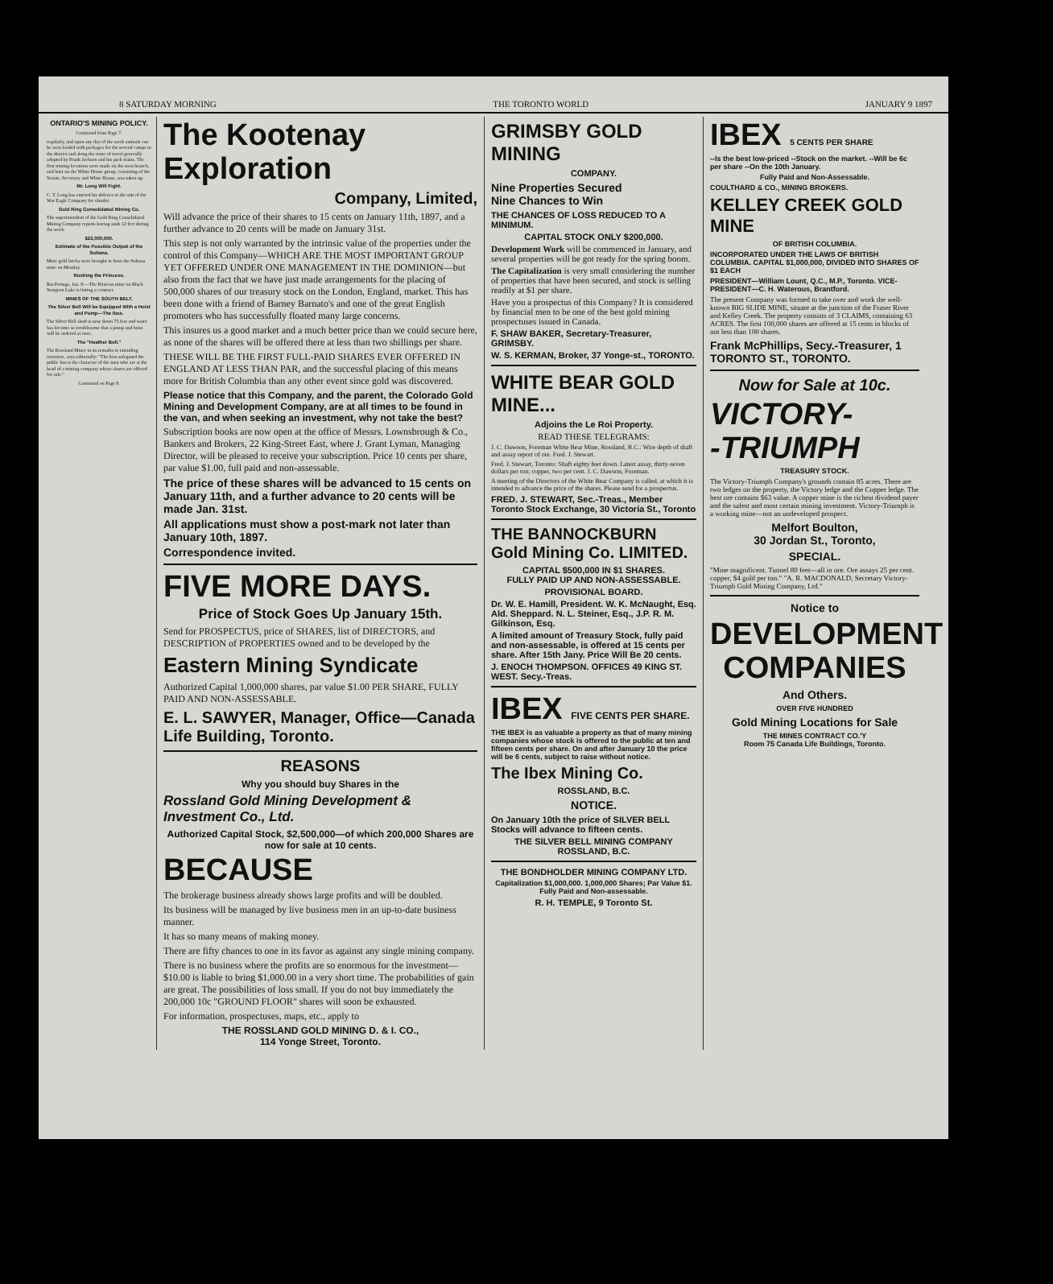8 SATURDAY MORNING THE TORONTO WORLD JANUARY 9 1897
ONTARIO'S MINING POLICY.
Continued from Page 7.
regularly, and upon any day of the week animals can be seen loaded with packages for the several camps in the district and along the route of travel generally adopted by Frank Jackson and his pack trains. The first mining locations were made on the west branch, and later on the White House group, consisting of the Senate, Secretary and White House, was taken up.
Mr. Long Will Fight.
C. T. Long has entered his defence to the suit of the War Eagle Company for slander.
Gold Ring Consolidated Mining Co.
The superintendent of the Gold Ring Consolidated Mining Company reports having sunk 12 feet during the week.
$22,000,000.
Estimate of the Possible Output of the Sultana.
More gold bricks were brought in from the Sultana mine on Monday.
Rushing the Princess.
Rat Portage, Jan. 8.—The Princess mine on Black Sturgeon Lake is letting a contract.
MINES OF THE SOUTH BELT.
The Silver Bell Will be Equipped With a Hoist and Pump—The Ibex.
The Silver Bell shaft is now down 75 feet and water has become so troublesome that a pump and hoist will be ordered at once.
The "Heather Bell."
The Rossland Miner in its remarks to intending investors, says editorially: "The best safeguard the public has is the character of the men who are at the head of a mining company whose shares are offered for sale."
Continued on Page 9.
The Kootenay
Exploration
Company, Limited,
Will advance the price of their shares to 15 cents on January 11th, 1897, and a further advance to 20 cents will be made on January 31st.
This step is not only warranted by the intrinsic value of the properties under the control of this Company—WHICH ARE THE MOST IMPORTANT GROUP YET OFFERED UNDER ONE MANAGEMENT IN THE DOMINION—but also from the fact that we have just made arrangements for the placing of 500,000 shares of our treasury stock on the London, England, market. This has been done with a friend of Barney Barnato's and one of the great English promoters who has successfully floated many large concerns.
This insures us a good market and a much better price than we could secure here, as none of the shares will be offered there at less than two shillings per share.
THESE WILL BE THE FIRST FULL-PAID SHARES EVER OFFERED IN ENGLAND AT LESS THAN PAR, and the successful placing of this means more for British Columbia than any other event since gold was discovered.
Please notice that this Company, and the parent, the Colorado Gold Mining and Development Company, are at all times to be found in the van, and when seeking an investment, why not take the best?
Subscription books are now open at the office of Messrs. Lownsbrough & Co., Bankers and Brokers, 22 King-Street East, where J. Grant Lyman, Managing Director, will be pleased to receive your subscription. Price 10 cents per share, par value $1.00, full paid and non-assessable.
The price of these shares will be advanced to 15 cents on January 11th, and a further advance to 20 cents will be made Jan. 31st.
All applications must show a post-mark not later than January 10th, 1897.
Correspondence invited.
FIVE MORE DAYS.
Price of Stock Goes Up January 15th.
Send for PROSPECTUS, price of SHARES, list of DIRECTORS, and DESCRIPTION of PROPERTIES owned and to be developed by the
Eastern Mining Syndicate
Authorized Capital 1,000,000 shares, par value $1.00 PER SHARE, FULLY PAID AND NON-ASSESSABLE.
E. L. SAWYER, Manager, Office—Canada Life Building, Toronto.
REASONS
Why you should buy Shares in the
Rossland Gold Mining Development & Investment Co., Ltd.
Authorized Capital Stock, $2,500,000—of which 200,000 Shares are now for sale at 10 cents.
BECAUSE
The brokerage business already shows large profits and will be doubled.
Its business will be managed by live business men in an up-to-date business manner.
It has so many means of making money.
There are fifty chances to one in its favor as against any single mining company.
There is no business where the profits are so enormous for the investment—$10.00 is liable to bring $1,000.00 in a very short time. The probabilities of gain are great. The possibilities of loss small. If you do not buy immediately the 200,000 10c "GROUND FLOOR" shares will soon be exhausted.
For information, prospectuses, maps, etc., apply to
THE ROSSLAND GOLD MINING D. & I. CO.,
114 Yonge Street, Toronto.
GRIMSBY GOLD MINING
COMPANY.
Nine Properties Secured
Nine Chances to Win
THE CHANCES OF LOSS REDUCED TO A MINIMUM.
CAPITAL STOCK ONLY $200,000.
Development Work will be commenced in January, and several properties will be got ready for the spring boom.
The Capitalization is very small considering the number of properties that have been secured, and stock is selling readily at $1 per share.
Have you a prospectus of this Company? It is considered by financial men to be one of the best gold mining prospectuses issued in Canada.
F. SHAW BAKER, Secretary-Treasurer, GRIMSBY.
W. S. KERMAN, Broker, 37 Yonge-st., TORONTO.
WHITE BEAR GOLD MINE...
Adjoins the Le Roi Property.
READ THESE TELEGRAMS:
J. C. Dawson, Foreman White Bear Mine, Rossland, B.C.: Wire depth of shaft and assay report of ore. Fred. J. Stewart.
Fred. J. Stewart, Toronto: Shaft eighty feet down. Latest assay, thirty-seven dollars per ton; copper, two per cent. J. C. Dawson, Foreman.
A meeting of the Directors of the White Bear Company is called, at which it is intended to advance the price of the shares. Please send for a prospectus.
FRED. J. STEWART, Sec.-Treas., Member Toronto Stock Exchange, 30 Victoria St., Toronto
THE BANNOCKBURN Gold Mining Co. LIMITED.
CAPITAL $500,000 IN $1 SHARES.
FULLY PAID UP AND NON-ASSESSABLE.
PROVISIONAL BOARD.
Dr. W. E. Hamill, President. W. K. McNaught, Esq. Ald. Sheppard. N. L. Steiner, Esq., J.P. R. M. Gilkinson, Esq.
A limited amount of Treasury Stock, fully paid and non-assessable, is offered at 15 cents per share. After 15th Jany. Price Will Be 20 cents.
J. ENOCH THOMPSON. OFFICES 49 KING ST. WEST. Secy.-Treas.
IBEX FIVE CENTS PER SHARE.
THE IBEX is as valuable a property as that of many mining companies whose stock is offered to the public at ten and fifteen cents per share. On and after January 10 the price will be 6 cents, subject to raise without notice.
The Ibex Mining Co.
ROSSLAND, B.C.
NOTICE.
On January 10th the price of SILVER BELL Stocks will advance to fifteen cents.
THE SILVER BELL MINING COMPANY
ROSSLAND, B.C.
THE BONDHOLDER MINING COMPANY LTD.
Capitalization $1,000,000. 1,000,000 Shares; Par Value $1. Fully Paid and Non-assessable.
R. H. TEMPLE, 9 Toronto St.
IBEX 5 CENTS PER SHARE
--Is the best low-priced --Stock on the market. --Will be 6c per share --On the 10th January.
Fully Paid and Non-Assessable.
COULTHARD & CO., MINING BROKERS.
KELLEY CREEK GOLD MINE
OF BRITISH COLUMBIA.
INCORPORATED UNDER THE LAWS OF BRITISH COLUMBIA. CAPITAL $1,000,000, DIVIDED INTO SHARES OF $1 EACH
PRESIDENT—William Lount, Q.C., M.P., Toronto. VICE-PRESIDENT—C. H. Waterous, Brantford.
The present Company was formed to take over and work the well-known BIG SLIDE MINE, situate at the junction of the Fraser River and Kelley Creek. The property consists of 3 CLAIMS, containing 63 ACRES. The first 100,000 shares are offered at 15 cents in blocks of not less than 100 shares.
Frank McPhillips, Secy.-Treasurer, 1 TORONTO ST., TORONTO.
Now for Sale at 10c.
VICTORY-
-TRIUMPH
TREASURY STOCK.
The Victory-Triumph Company's grounds contain 85 acres. There are two ledges on the property, the Victory ledge and the Copper ledge. The best ore contains $63 value. A copper mine is the richest dividend payer and the safest and most certain mining investment. Victory-Triumph is a working mine—not an undeveloped prospect.
Melfort Boulton,
30 Jordan St., Toronto,
SPECIAL.
"Mine magnificent. Tunnel 80 feet—all in ore. Ore assays 25 per cent. copper, $4 gold per ton." "A. R. MACDONALD, Secretary Victory-Triumph Gold Mining Company, Ltd."
Notice to
DEVELOPMENT COMPANIES
And Others.
OVER FIVE HUNDRED
Gold Mining Locations for Sale
THE MINES CONTRACT CO.'Y
Room 75 Canada Life Buildings, Toronto.